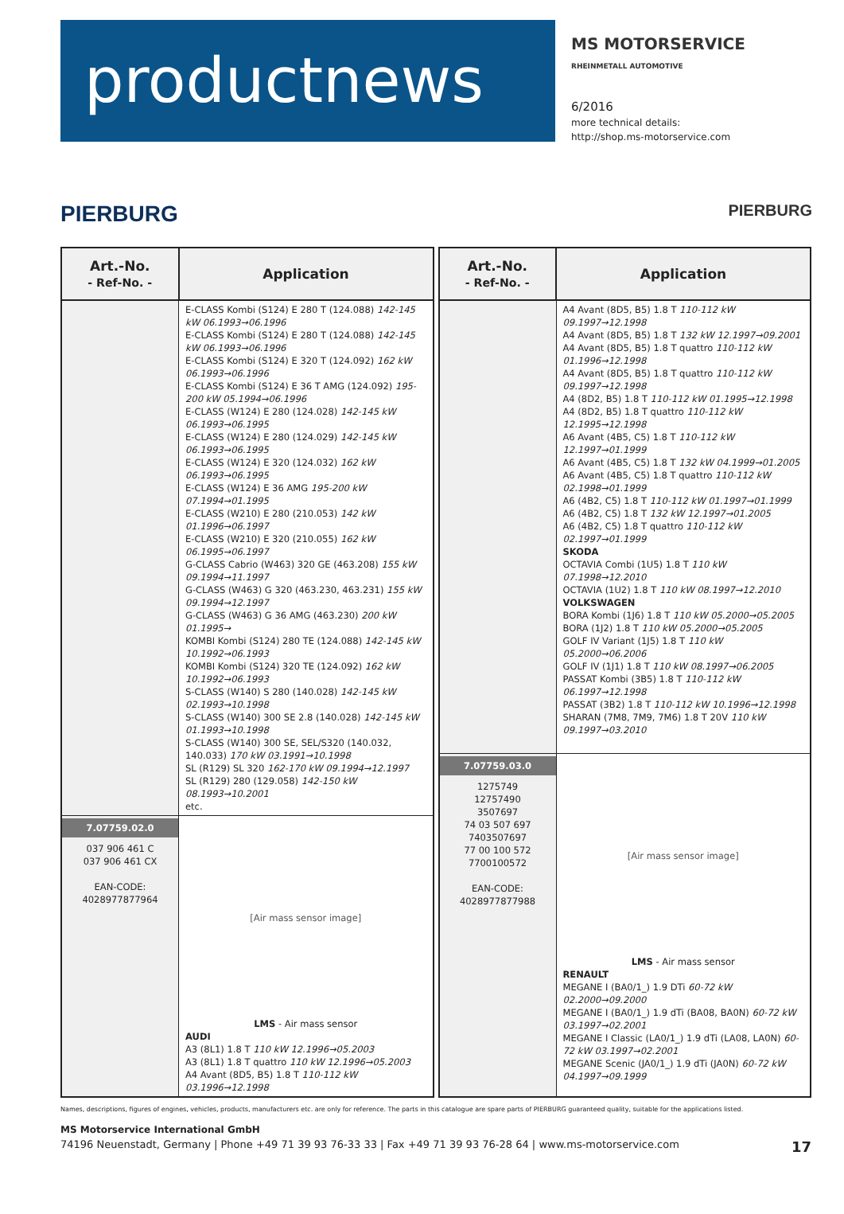productnews
MS MOTORSERVICE
RHEINMETALL AUTOMOTIVE
6/2016
more technical details:
http://shop.ms-motorservice.com
PIERBURG PIERBURG
| Art.-No. - Ref-No. - | Application |
| --- | --- |
| | E-CLASS Kombi (S124) E 280 T (124.088) 142-145 kW 06.1993→06.1996 E-CLASS Kombi (S124) E 280 T (124.088) 142-145 kW 06.1993→06.1996 E-CLASS Kombi (S124) E 320 T (124.092) 162 kW 06.1993→06.1996 E-CLASS Kombi (S124) E 36 T AMG (124.092) 195-200 kW 05.1994→06.1996 E-CLASS (W124) E 280 (124.028) 142-145 kW 06.1993→06.1995 E-CLASS (W124) E 280 (124.029) 142-145 kW 06.1993→06.1995 E-CLASS (W124) E 320 (124.032) 162 kW 06.1993→06.1995 E-CLASS (W124) E 36 AMG 195-200 kW 07.1994→01.1995 E-CLASS (W210) E 280 (210.053) 142 kW 01.1996→06.1997 E-CLASS (W210) E 320 (210.055) 162 kW 06.1995→06.1997 G-CLASS Cabrio (W463) 320 GE (463.208) 155 kW 09.1994→11.1997 G-CLASS (W463) G 320 (463.230, 463.231) 155 kW 09.1994→12.1997 G-CLASS (W463) G 36 AMG (463.230) 200 kW 01.1995→ KOMBI Kombi (S124) 280 TE (124.088) 142-145 kW 10.1992→06.1993 KOMBI Kombi (S124) 320 TE (124.092) 162 kW 10.1992→06.1993 S-CLASS (W140) S 280 (140.028) 142-145 kW 02.1993→10.1998 S-CLASS (W140) 300 SE 2.8 (140.028) 142-145 kW 01.1993→10.1998 S-CLASS (W140) 300 SE, SEL/S320 (140.032, 140.033) 170 kW 03.1991→10.1998 SL (R129) SL 320 162-170 kW 09.1994→12.1997 SL (R129) 280 (129.058) 142-150 kW 08.1993→10.2001 etc. |
| 7.07759.02.0 037 906 461 C 037 906 461 CX EAN-CODE: 4028977877964 | [Air mass sensor image] LMS - Air mass sensor AUDI A3 (8L1) 1.8 T 110 kW 12.1996→05.2003 A3 (8L1) 1.8 T quattro 110 kW 12.1996→05.2003 A4 Avant (8D5, B5) 1.8 T 110-112 kW 03.1996→12.1998 |
| Art.-No. - Ref-No. - | Application |
| --- | --- |
| | A4 Avant (8D5, B5) 1.8 T 110-112 kW 09.1997→12.1998 A4 Avant (8D5, B5) 1.8 T 132 kW 12.1997→09.2001 A4 Avant (8D5, B5) 1.8 T quattro 110-112 kW 01.1996→12.1998 A4 Avant (8D5, B5) 1.8 T quattro 110-112 kW 09.1997→12.1998 A4 (8D2, B5) 1.8 T 110-112 kW 01.1995→12.1998 A4 (8D2, B5) 1.8 T quattro 110-112 kW 12.1995→12.1998 A6 Avant (4B5, C5) 1.8 T 110-112 kW 12.1997→01.1999 A6 Avant (4B5, C5) 1.8 T 132 kW 04.1999→01.2005 A6 Avant (4B5, C5) 1.8 T quattro 110-112 kW 02.1998→01.1999 A6 (4B2, C5) 1.8 T 110-112 kW 01.1997→01.1999 A6 (4B2, C5) 1.8 T 132 kW 12.1997→01.2005 A6 (4B2, C5) 1.8 T quattro 110-112 kW 02.1997→01.1999 SKODA OCTAVIA Combi (1U5) 1.8 T 110 kW 07.1998→12.2010 OCTAVIA (1U2) 1.8 T 110 kW 08.1997→12.2010 VOLKSWAGEN BORA Kombi (1J6) 1.8 T 110 kW 05.2000→05.2005 BORA (1J2) 1.8 T 110 kW 05.2000→05.2005 GOLF IV Variant (1J5) 1.8 T 110 kW 05.2000→06.2006 GOLF IV (1J1) 1.8 T 110 kW 08.1997→06.2005 PASSAT Kombi (3B5) 1.8 T 110-112 kW 06.1997→12.1998 PASSAT (3B2) 1.8 T 110-112 kW 10.1996→12.1998 SHARAN (7M8, 7M9, 7M6) 1.8 T 20V 110 kW 09.1997→03.2010 |
| 7.07759.03.0 1275749 12757490 3507697 74 03 507 697 7403507697 77 00 100 572 7700100572 EAN-CODE: 4028977877988 | [Air mass sensor image] LMS - Air mass sensor RENAULT MEGANE I (BA0/1_) 1.9 DTi 60-72 kW 02.2000→09.2000 MEGANE I (BA0/1_) 1.9 dTi (BA08, BA0N) 60-72 kW 03.1997→02.2001 MEGANE I Classic (LA0/1_) 1.9 dTi (LA08, LA0N) 60-72 kW 03.1997→02.2001 MEGANE Scenic (JA0/1_) 1.9 dTi (JA0N) 60-72 kW 04.1997→09.1999 |
Names, descriptions, figures of engines, vehicles, products, manufacturers etc. are only for reference. The parts in this catalogue are spare parts of PIERBURG guaranteed quality, suitable for the applications listed.
MS Motorservice International GmbH
74196 Neuenstadt, Germany | Phone +49 71 39 93 76-33 33 | Fax +49 71 39 93 76-28 64 | www.ms-motorservice.com 17